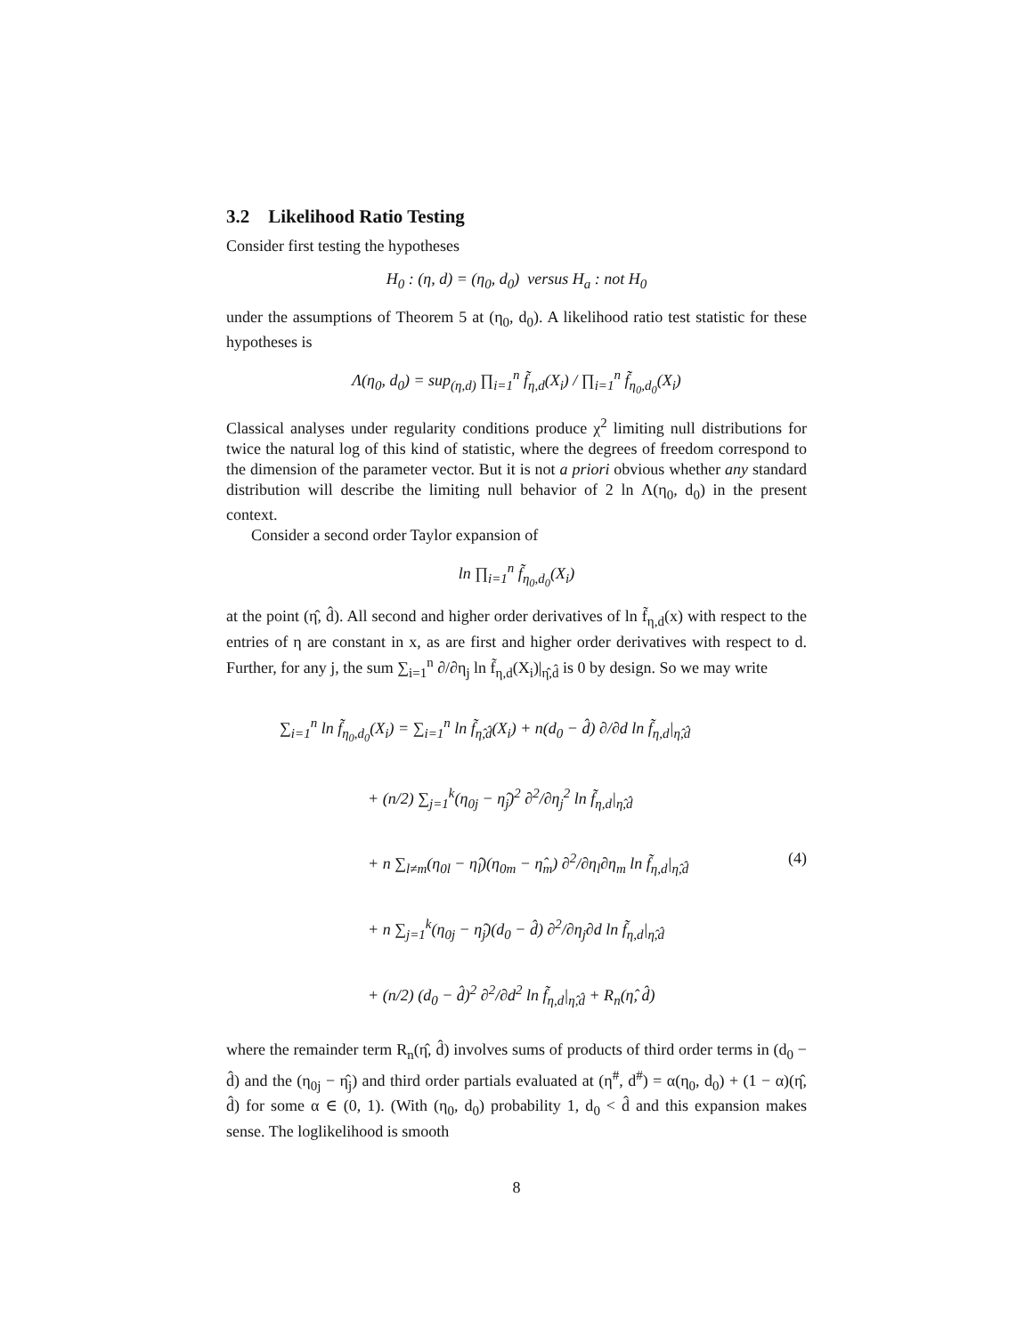3.2 Likelihood Ratio Testing
Consider first testing the hypotheses
H<sub>0</sub> : (η, d) = (η<sub>0</sub>, d<sub>0</sub>) versus H<sub>a</sub> : not H<sub>0</sub>
under the assumptions of Theorem 5 at (η<sub>0</sub>, d<sub>0</sub>). A likelihood ratio test statistic for these hypotheses is
Λ(η<sub>0</sub>, d<sub>0</sub>) = sup<sub>(η,d)</sub> ∏<sub>i=1</sub><sup>n</sup> f̃<sub>η,d</sub>(X<sub>i</sub>) / ∏<sub>i=1</sub><sup>n</sup> f̃<sub>η<sub>0</sub>,d<sub>0</sub></sub>(X<sub>i</sub>)
Classical analyses under regularity conditions produce χ<sup>2</sup> limiting null distributions for twice the natural log of this kind of statistic, where the degrees of freedom correspond to the dimension of the parameter vector. But it is not a priori obvious whether any standard distribution will describe the limiting null behavior of 2 ln Λ(η<sub>0</sub>, d<sub>0</sub>) in the present context.
Consider a second order Taylor expansion of
ln ∏<sub>i=1</sub><sup>n</sup> f̃<sub>η<sub>0</sub>,d<sub>0</sub></sub>(X<sub>i</sub>)
at the point (η̂, d̂). All second and higher order derivatives of ln f̃<sub>η,d</sub>(x) with respect to the entries of η are constant in x, as are first and higher order derivatives with respect to d. Further, for any j, the sum ∑<sub>i=1</sub><sup>n</sup> ∂/∂η<sub>j</sub> ln f̃<sub>η,d</sub>(X<sub>i</sub>)|<sub>η̂,d̂</sub> is 0 by design. So we may write
∑<sub>i=1</sub><sup>n</sup> ln f̃<sub>η<sub>0</sub>,d<sub>0</sub></sub>(X<sub>i</sub>) = ∑<sub>i=1</sub><sup>n</sup> ln f̃<sub>η̂,d̂</sub>(X<sub>i</sub>) + n(d<sub>0</sub> − d̂) ∂/∂d ln f̃<sub>η,d</sub>|<sub>η̂,d̂</sub>
+ (n/2) ∑<sub>j=1</sub><sup>k</sup>(η<sub>0j</sub> − η̂<sub>j</sub>)<sup>2</sup> ∂<sup>2</sup>/∂η<sub>j</sub><sup>2</sup> ln f̃<sub>η,d</sub>|<sub>η̂,d̂</sub>
+ n ∑<sub>l≠m</sub>(η<sub>0l</sub> − η̂<sub>l</sub>)(η<sub>0m</sub> − η̂<sub>m</sub>) ∂<sup>2</sup>/∂η<sub>l</sub>∂η<sub>m</sub> ln f̃<sub>η,d</sub>|<sub>η̂,d̂</sub> (4)
+ n ∑<sub>j=1</sub><sup>k</sup>(η<sub>0j</sub> − η̂<sub>j</sub>)(d<sub>0</sub> − d̂) ∂<sup>2</sup>/∂η<sub>j</sub>∂d ln f̃<sub>η,d</sub>|<sub>η̂,d̂</sub>
+ (n/2) (d<sub>0</sub> − d̂)<sup>2</sup> ∂<sup>2</sup>/∂d<sup>2</sup> ln f̃<sub>η,d</sub>|<sub>η̂,d̂</sub> + R<sub>n</sub>(η̂, d̂)
where the remainder term R<sub>n</sub>(η̂, d̂) involves sums of products of third order terms in (d<sub>0</sub> − d̂) and the (η<sub>0j</sub> − η̂<sub>j</sub>) and third order partials evaluated at (η<sup>#</sup>, d<sup>#</sup>) = α(η<sub>0</sub>, d<sub>0</sub>) + (1 − α)(η̂, d̂) for some α ∈ (0, 1). (With (η<sub>0</sub>, d<sub>0</sub>) probability 1, d<sub>0</sub> < d̂ and this expansion makes sense. The loglikelihood is smooth
8